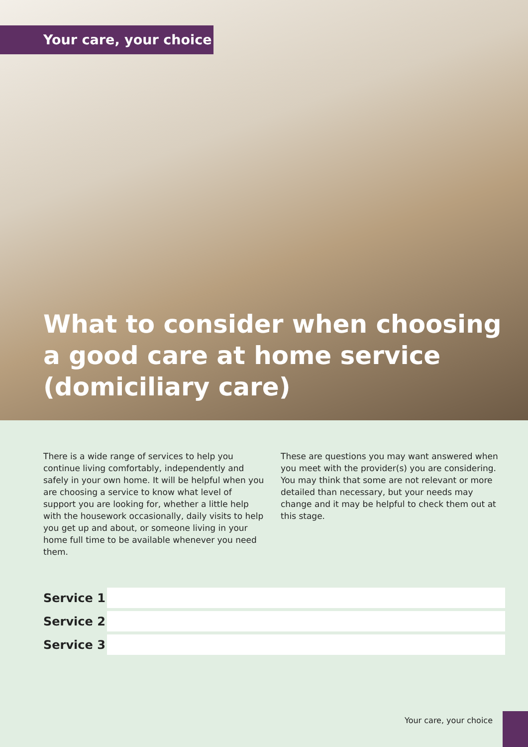Your care, your choice
What to consider when choosing
a good care at home service
(domiciliary care)
There is a wide range of services to help you continue living comfortably, independently and safely in your own home. It will be helpful when you are choosing a service to know what level of support you are looking for, whether a little help with the housework occasionally, daily visits to help you get up and about, or someone living in your home full time to be available whenever you need them.
These are questions you may want answered when you meet with the provider(s) you are considering. You may think that some are not relevant or more detailed than necessary, but your needs may change and it may be helpful to check them out at this stage.
Service 1
Service 2
Service 3
Your care, your choice